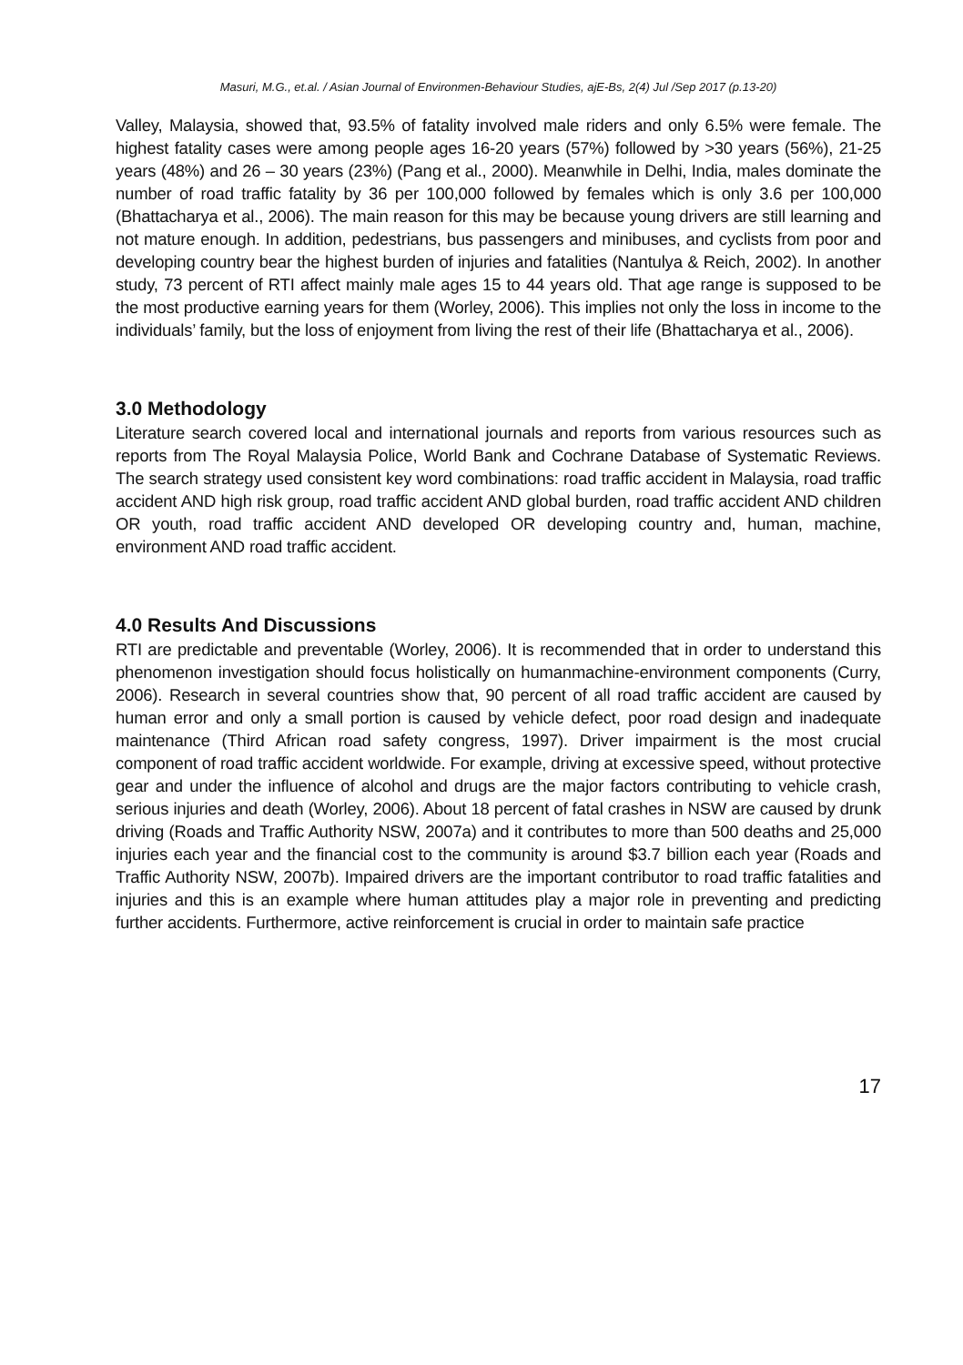Masuri, M.G., et.al. / Asian Journal of Environmen-Behaviour Studies, ajE-Bs, 2(4) Jul /Sep 2017 (p.13-20)
Valley, Malaysia, showed that, 93.5% of fatality involved male riders and only 6.5% were female. The highest fatality cases were among people ages 16-20 years (57%) followed by >30 years (56%), 21-25 years (48%) and 26 – 30 years (23%) (Pang et al., 2000). Meanwhile in Delhi, India, males dominate the number of road traffic fatality by 36 per 100,000 followed by females which is only 3.6 per 100,000 (Bhattacharya et al., 2006). The main reason for this may be because young drivers are still learning and not mature enough. In addition, pedestrians, bus passengers and minibuses, and cyclists from poor and developing country bear the highest burden of injuries and fatalities (Nantulya & Reich, 2002). In another study, 73 percent of RTI affect mainly male ages 15 to 44 years old. That age range is supposed to be the most productive earning years for them (Worley, 2006). This implies not only the loss in income to the individuals’ family, but the loss of enjoyment from living the rest of their life (Bhattacharya et al., 2006).
3.0 Methodology
Literature search covered local and international journals and reports from various resources such as reports from The Royal Malaysia Police, World Bank and Cochrane Database of Systematic Reviews. The search strategy used consistent key word combinations: road traffic accident in Malaysia, road traffic accident AND high risk group, road traffic accident AND global burden, road traffic accident AND children OR youth, road traffic accident AND developed OR developing country and, human, machine, environment AND road traffic accident.
4.0 Results And Discussions
RTI are predictable and preventable (Worley, 2006). It is recommended that in order to understand this phenomenon investigation should focus holistically on humanmachine-environment components (Curry, 2006). Research in several countries show that, 90 percent of all road traffic accident are caused by human error and only a small portion is caused by vehicle defect, poor road design and inadequate maintenance (Third African road safety congress, 1997). Driver impairment is the most crucial component of road traffic accident worldwide. For example, driving at excessive speed, without protective gear and under the influence of alcohol and drugs are the major factors contributing to vehicle crash, serious injuries and death (Worley, 2006). About 18 percent of fatal crashes in NSW are caused by drunk driving (Roads and Traffic Authority NSW, 2007a) and it contributes to more than 500 deaths and 25,000 injuries each year and the financial cost to the community is around $3.7 billion each year (Roads and Traffic Authority NSW, 2007b). Impaired drivers are the important contributor to road traffic fatalities and injuries and this is an example where human attitudes play a major role in preventing and predicting further accidents. Furthermore, active reinforcement is crucial in order to maintain safe practice
17